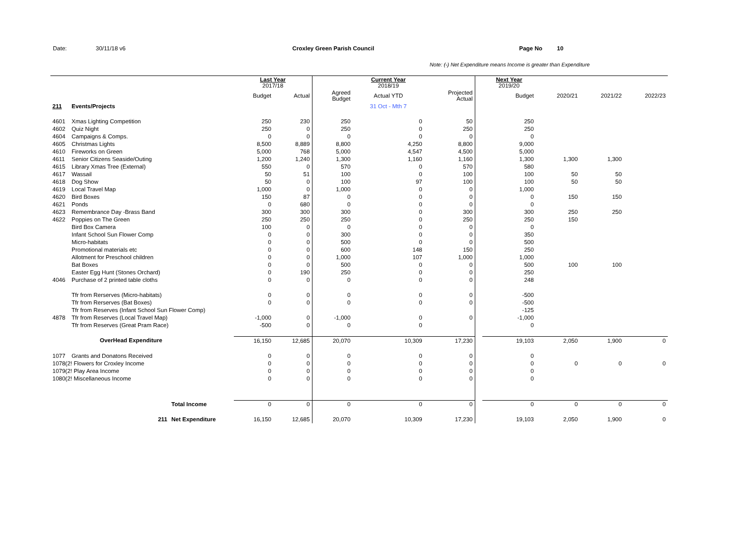Date: 30/11/18 v6 Croxley Green Parish Council Page No 10
Note: (-) Net Expenditure means Income is greater than Expenditure
| | | | Last Year 2017/18 | | | Current Year 2018/19 | | | Next Year 2019/20 | | | |
| | | | Budget | Actual | Agreed Budget | Actual YTD | Projected Actual | | Budget | 2020/21 | 2021/22 | 2022/23 |
| 211 | Events/Projects | | | | | 31 Oct - Mth 7 | | | | | | |
| 4601 | Xmas Lighting Competition | | 250 | 230 | 250 | 0 | 50 | | 250 | | | |
| 4602 | Quiz Night | | 250 | 0 | 250 | 0 | 250 | | 250 | | | |
| 4604 | Campaigns & Comps. | | 0 | 0 | 0 | 0 | 0 | | 0 | | | |
| 4605 | Christmas Lights | | 8,500 | 8,889 | 8,800 | 4,250 | 8,800 | | 9,000 | | | |
| 4610 | Fireworks on Green | | 5,000 | 768 | 5,000 | 4,547 | 4,500 | | 5,000 | | | |
| 4611 | Senior Citizens Seaside/Outing | | 1,200 | 1,240 | 1,300 | 1,160 | 1,160 | | 1,300 | 1,300 | 1,300 | |
| 4615 | Library Xmas Tree (External) | | 550 | 0 | 570 | 0 | 570 | | 580 | | | |
| 4617 | Wassail | | 50 | 51 | 100 | 0 | 100 | | 100 | 50 | 50 | |
| 4618 | Dog Show | | 50 | 0 | 100 | 97 | 100 | | 100 | 50 | 50 | |
| 4619 | Local Travel Map | | 1,000 | 0 | 1,000 | 0 | 0 | | 1,000 | | | |
| 4620 | Bird Boxes | | 150 | 87 | 0 | 0 | 0 | | 0 | 150 | 150 | |
| 4621 | Ponds | | 0 | 680 | 0 | 0 | 0 | | 0 | | | |
| 4623 | Remembrance Day -Brass Band | | 300 | 300 | 300 | 0 | 300 | | 300 | 250 | 250 | |
| 4622 | Poppies on The Green | | 250 | 250 | 250 | 0 | 250 | | 250 | 150 | | |
| | Bird Box Camera | | 100 | 0 | 0 | 0 | 0 | | 0 | | | |
| | Infant School Sun Flower Comp | | 0 | 0 | 300 | 0 | 0 | | 350 | | | |
| | Micro-habitats | | 0 | 0 | 500 | 0 | 0 | | 500 | | | |
| | Promotional materials etc | | 0 | 0 | 600 | 148 | 150 | | 250 | | | |
| | Allotment for Preschool children | | 0 | 0 | 1,000 | 107 | 1,000 | | 1,000 | | | |
| | Bat Boxes | | 0 | 0 | 500 | 0 | 0 | | 500 | 100 | 100 | |
| | Easter Egg Hunt (Stones Orchard) | | 0 | 190 | 250 | 0 | 0 | | 250 | | | |
| 4046 | Purchase of 2 printed table cloths | | 0 | 0 | 0 | 0 | 0 | | 248 | | | |
| | Tfr from Rerserves (Micro-habitats) | | 0 | 0 | 0 | 0 | 0 | | -500 | | | |
| | Tfr from Rerserves (Bat Boxes) | | 0 | 0 | 0 | 0 | 0 | | -500 | | | |
| | Tfr from Reserves (Infant School Sun Flower Comp) | | | | | | | | -125 | | | |
| 4878 | Tfr from Reserves (Local Travel Map) | | -1,000 | 0 | -1,000 | 0 | 0 | | -1,000 | | | |
| | Tfr from Reserves (Great Pram Race) | | -500 | 0 | 0 | 0 | | | 0 | | | |
| | OverHead Expenditure | | 16,150 | 12,685 | 20,070 | 10,309 | 17,230 | | 19,103 | 2,050 | 1,900 | 0 |
| 1077 | Grants and Donatons Received | | 0 | 0 | 0 | 0 | 0 | | 0 | | | |
| 1078(2! Flowers for Croxley Income | | | 0 | 0 | 0 | 0 | 0 | | 0 | 0 | 0 | 0 |
| 1079(2! Play Area Income | | | 0 | 0 | 0 | 0 | 0 | | 0 | | | |
| 1080(2! Miscellaneous Income | | | 0 | 0 | 0 | 0 | 0 | | 0 | | | |
| | | Total Income | 0 | 0 | 0 | 0 | 0 | | 0 | 0 | 0 | 0 |
| | 211 | Net Expenditure | 16,150 | 12,685 | 20,070 | 10,309 | 17,230 | | 19,103 | 2,050 | 1,900 | 0 |